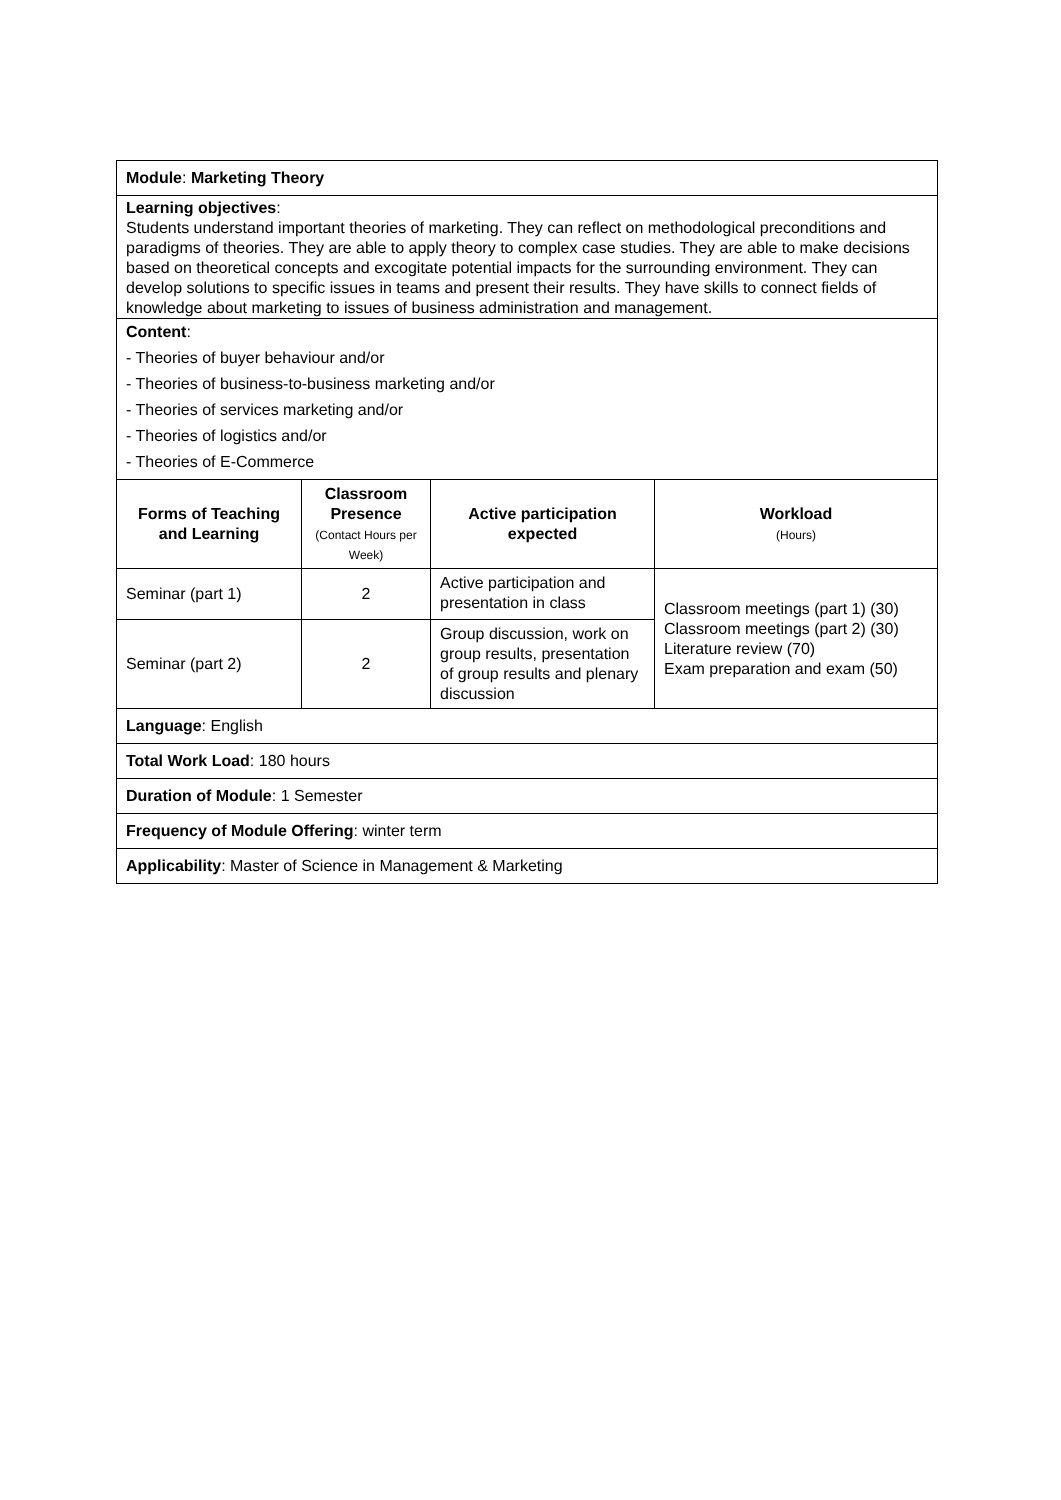| Module : Marketing Theory | | | |
| Learning objectives : Students understand important theories of marketing. They can reflect on methodological preconditions and paradigms of theories. They are able to apply theory to complex case studies. They are able to make decisions based on theoretical concepts and excogitate potential impacts for the surrounding environment. They can develop solutions to specific issues in teams and present their results. They have skills to connect fields of knowledge about marketing to issues of business administration and management. | | | |
| Content : - Theories of buyer behaviour and/or - Theories of business-to-business marketing and/or - Theories of services marketing and/or - Theories of logistics and/or - Theories of E-Commerce | | | |
| Forms of Teaching and Learning | Classroom Presence (Contact Hours per Week) | Active participation expected | Workload (Hours) |
| Seminar (part 1) | 2 | Active participation and presentation in class | Classroom meetings (part 1) (30) Classroom meetings (part 2) (30) Literature review (70) Exam preparation and exam (50) |
| Seminar (part 2) | 2 | Group discussion, work on group results, presentation of group results and plenary discussion | |
| Language : English | | | |
| Total Work Load : 180 hours | | | |
| Duration of Module : 1 Semester | | | |
| Frequency of Module Offering : winter term | | | |
| Applicability : Master of Science in Management & Marketing | | | |